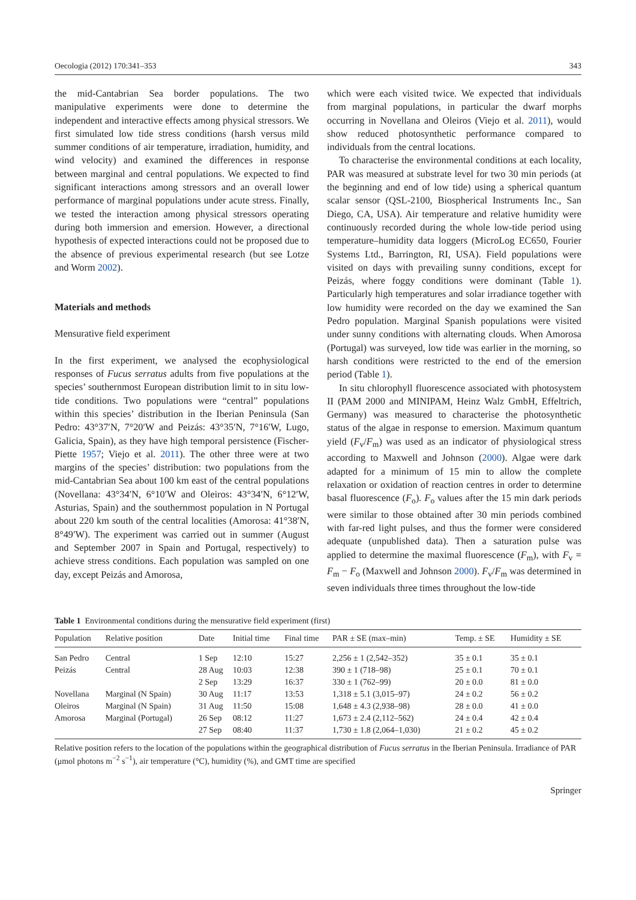Oecologia (2012) 170:341–353 343
the mid-Cantabrian Sea border populations. The two manipulative experiments were done to determine the independent and interactive effects among physical stressors. We first simulated low tide stress conditions (harsh versus mild summer conditions of air temperature, irradiation, humidity, and wind velocity) and examined the differences in response between marginal and central populations. We expected to find significant interactions among stressors and an overall lower performance of marginal populations under acute stress. Finally, we tested the interaction among physical stressors operating during both immersion and emersion. However, a directional hypothesis of expected interactions could not be proposed due to the absence of previous experimental research (but see Lotze and Worm 2002).
Materials and methods
Mensurative field experiment
In the first experiment, we analysed the ecophysiological responses of Fucus serratus adults from five populations at the species’ southernmost European distribution limit to in situ low-tide conditions. Two populations were “central” populations within this species’ distribution in the Iberian Peninsula (San Pedro: 43°37′N, 7°20′W and Peizás: 43°35′N, 7°16′W, Lugo, Galicia, Spain), as they have high temporal persistence (Fischer-Piette 1957; Viejo et al. 2011). The other three were at two margins of the species’ distribution: two populations from the mid-Cantabrian Sea about 100 km east of the central populations (Novellana: 43°34′N, 6°10′W and Oleiros: 43°34′N, 6°12′W, Asturias, Spain) and the southernmost population in N Portugal about 220 km south of the central localities (Amorosa: 41°38′N, 8°49′W). The experiment was carried out in summer (August and September 2007 in Spain and Portugal, respectively) to achieve stress conditions. Each population was sampled on one day, except Peizás and Amorosa,
which were each visited twice. We expected that individuals from marginal populations, in particular the dwarf morphs occurring in Novellana and Oleiros (Viejo et al. 2011), would show reduced photosynthetic performance compared to individuals from the central locations.
To characterise the environmental conditions at each locality, PAR was measured at substrate level for two 30 min periods (at the beginning and end of low tide) using a spherical quantum scalar sensor (QSL-2100, Biospherical Instruments Inc., San Diego, CA, USA). Air temperature and relative humidity were continuously recorded during the whole low-tide period using temperature–humidity data loggers (MicroLog EC650, Fourier Systems Ltd., Barrington, RI, USA). Field populations were visited on days with prevailing sunny conditions, except for Peizás, where foggy conditions were dominant (Table 1). Particularly high temperatures and solar irradiance together with low humidity were recorded on the day we examined the San Pedro population. Marginal Spanish populations were visited under sunny conditions with alternating clouds. When Amorosa (Portugal) was surveyed, low tide was earlier in the morning, so harsh conditions were restricted to the end of the emersion period (Table 1).
In situ chlorophyll fluorescence associated with photosystem II (PAM 2000 and MINIPAM, Heinz Walz GmbH, Effeltrich, Germany) was measured to characterise the photosynthetic status of the algae in response to emersion. Maximum quantum yield (F<sub>v</sub>/F<sub>m</sub>) was used as an indicator of physiological stress according to Maxwell and Johnson (2000). Algae were dark adapted for a minimum of 15 min to allow the complete relaxation or oxidation of reaction centres in order to determine basal fluorescence (F<sub>o</sub>). F<sub>o</sub> values after the 15 min dark periods were similar to those obtained after 30 min periods combined with far-red light pulses, and thus the former were considered adequate (unpublished data). Then a saturation pulse was applied to determine the maximal fluorescence (F<sub>m</sub>), with F<sub>v</sub> = F<sub>m</sub> − F<sub>o</sub> (Maxwell and Johnson 2000). F<sub>v</sub>/F<sub>m</sub> was determined in seven individuals three times throughout the low-tide
Table 1 Environmental conditions during the mensurative field experiment (first)
| Population | Relative position | Date | Initial time | Final time | PAR ± SE (max–min) | Temp. ± SE | Humidity ± SE |
| --- | --- | --- | --- | --- | --- | --- | --- |
| San Pedro | Central | 1 Sep | 12:10 | 15:27 | 2,256 ± 1 (2,542–352) | 35 ± 0.1 | 35 ± 0.1 |
| Peizás | Central | 28 Aug | 10:03 | 12:38 | 390 ± 1 (718–98) | 25 ± 0.1 | 70 ± 0.1 |
| | | 2 Sep | 13:29 | 16:37 | 330 ± 1 (762–99) | 20 ± 0.0 | 81 ± 0.0 |
| Novellana | Marginal (N Spain) | 30 Aug | 11:17 | 13:53 | 1,318 ± 5.1 (3,015–97) | 24 ± 0.2 | 56 ± 0.2 |
| Oleiros | Marginal (N Spain) | 31 Aug | 11:50 | 15:08 | 1,648 ± 4.3 (2,938–98) | 28 ± 0.0 | 41 ± 0.0 |
| Amorosa | Marginal (Portugal) | 26 Sep | 08:12 | 11:27 | 1,673 ± 2.4 (2,112–562) | 24 ± 0.4 | 42 ± 0.4 |
| | | 27 Sep | 08:40 | 11:37 | 1,730 ± 1.8 (2,064–1,030) | 21 ± 0.2 | 45 ± 0.2 |
Relative position refers to the location of the populations within the geographical distribution of Fucus serratus in the Iberian Peninsula. Irradiance of PAR (μmol photons m<sup>−2</sup> s<sup>−1</sup>), air temperature (°C), humidity (%), and GMT time are specified
Springer